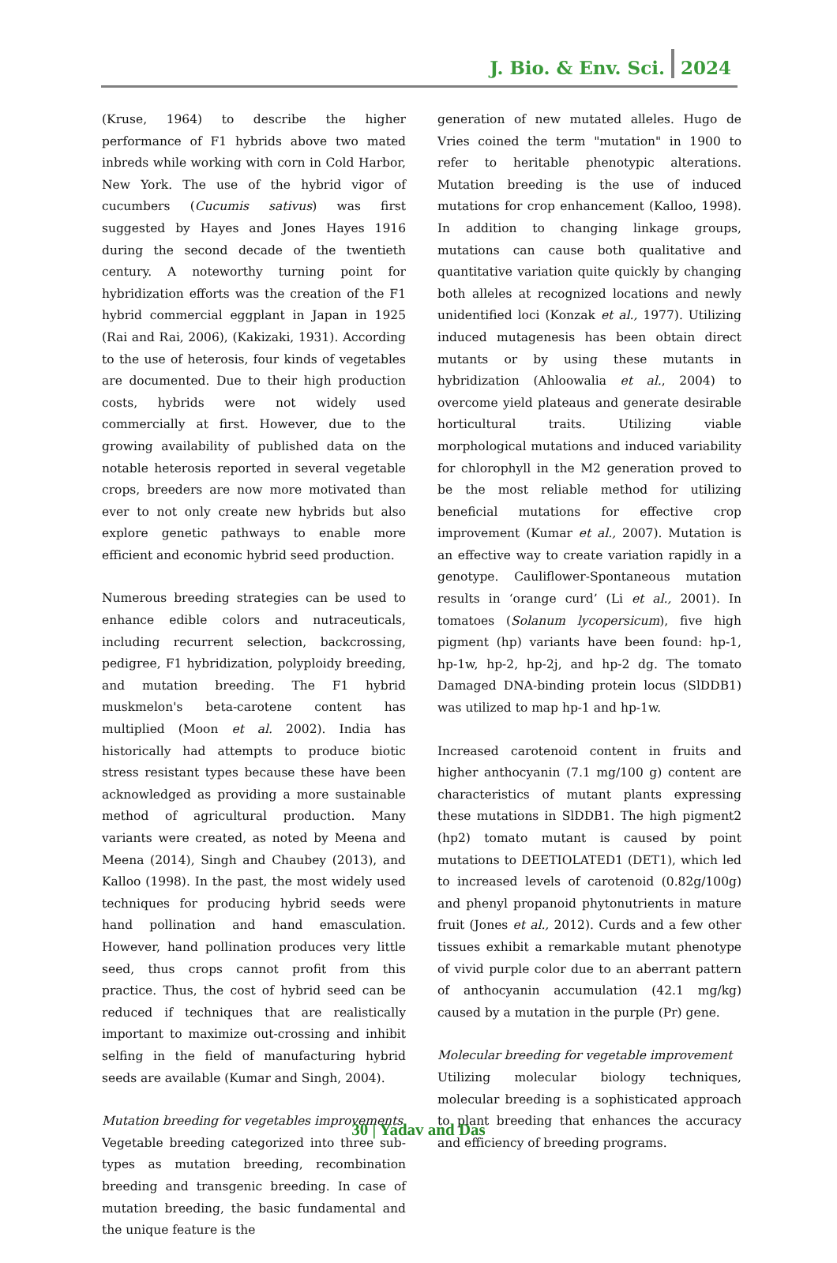J. Bio. & Env. Sci. 2024
(Kruse, 1964) to describe the higher performance of F1 hybrids above two mated inbreds while working with corn in Cold Harbor, New York. The use of the hybrid vigor of cucumbers (Cucumis sativus) was first suggested by Hayes and Jones Hayes 1916 during the second decade of the twentieth century. A noteworthy turning point for hybridization efforts was the creation of the F1 hybrid commercial eggplant in Japan in 1925 (Rai and Rai, 2006), (Kakizaki, 1931). According to the use of heterosis, four kinds of vegetables are documented. Due to their high production costs, hybrids were not widely used commercially at first. However, due to the growing availability of published data on the notable heterosis reported in several vegetable crops, breeders are now more motivated than ever to not only create new hybrids but also explore genetic pathways to enable more efficient and economic hybrid seed production.
Numerous breeding strategies can be used to enhance edible colors and nutraceuticals, including recurrent selection, backcrossing, pedigree, F1 hybridization, polyploidy breeding, and mutation breeding. The F1 hybrid muskmelon's beta-carotene content has multiplied (Moon et al. 2002). India has historically had attempts to produce biotic stress resistant types because these have been acknowledged as providing a more sustainable method of agricultural production. Many variants were created, as noted by Meena and Meena (2014), Singh and Chaubey (2013), and Kalloo (1998). In the past, the most widely used techniques for producing hybrid seeds were hand pollination and hand emasculation. However, hand pollination produces very little seed, thus crops cannot profit from this practice. Thus, the cost of hybrid seed can be reduced if techniques that are realistically important to maximize out-crossing and inhibit selfing in the field of manufacturing hybrid seeds are available (Kumar and Singh, 2004).
Mutation breeding for vegetables improvements
Vegetable breeding categorized into three sub-types as mutation breeding, recombination breeding and transgenic breeding. In case of mutation breeding, the basic fundamental and the unique feature is the
generation of new mutated alleles. Hugo de Vries coined the term "mutation" in 1900 to refer to heritable phenotypic alterations. Mutation breeding is the use of induced mutations for crop enhancement (Kalloo, 1998). In addition to changing linkage groups, mutations can cause both qualitative and quantitative variation quite quickly by changing both alleles at recognized locations and newly unidentified loci (Konzak et al., 1977). Utilizing induced mutagenesis has been obtain direct mutants or by using these mutants in hybridization (Ahloowalia et al., 2004) to overcome yield plateaus and generate desirable horticultural traits. Utilizing viable morphological mutations and induced variability for chlorophyll in the M2 generation proved to be the most reliable method for utilizing beneficial mutations for effective crop improvement (Kumar et al., 2007). Mutation is an effective way to create variation rapidly in a genotype. Cauliflower-Spontaneous mutation results in ‘orange curd’ (Li et al., 2001). In tomatoes (Solanum lycopersicum), five high pigment (hp) variants have been found: hp-1, hp-1w, hp-2, hp-2j, and hp-2 dg. The tomato Damaged DNA-binding protein locus (SlDDB1) was utilized to map hp-1 and hp-1w.
Increased carotenoid content in fruits and higher anthocyanin (7.1 mg/100 g) content are characteristics of mutant plants expressing these mutations in SlDDB1. The high pigment2 (hp2) tomato mutant is caused by point mutations to DEETIOLATED1 (DET1), which led to increased levels of carotenoid (0.82g/100g) and phenyl propanoid phytonutrients in mature fruit (Jones et al., 2012). Curds and a few other tissues exhibit a remarkable mutant phenotype of vivid purple color due to an aberrant pattern of anthocyanin accumulation (42.1 mg/kg) caused by a mutation in the purple (Pr) gene.
Molecular breeding for vegetable improvement
Utilizing molecular biology techniques, molecular breeding is a sophisticated approach to plant breeding that enhances the accuracy and efficiency of breeding programs.
30 | Yadav and Das